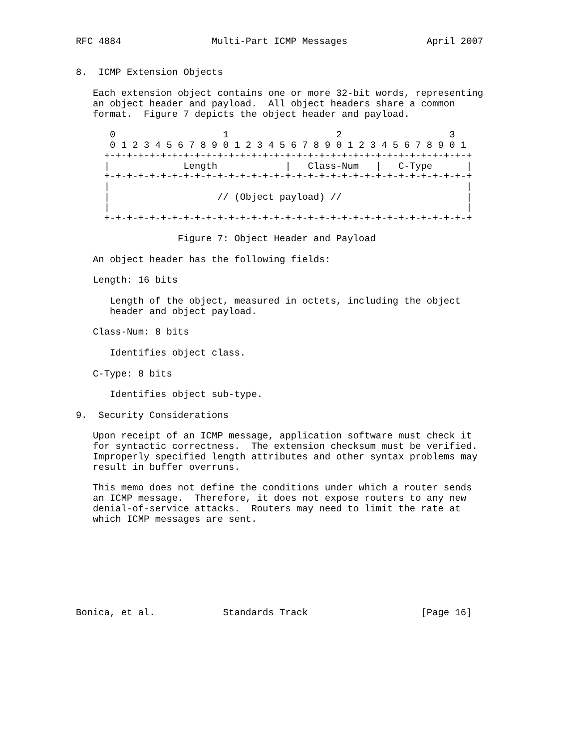RFC 4884                Multi-Part ICMP Messages              April 2007


8.  ICMP Extension Objects

   Each extension object contains one or more 32-bit words, representing
   an object header and payload.  All object headers share a common
   format.  Figure 7 depicts the object header and payload.

      0                   1                   2                   3
      0 1 2 3 4 5 6 7 8 9 0 1 2 3 4 5 6 7 8 9 0 1 2 3 4 5 6 7 8 9 0 1
     +-+-+-+-+-+-+-+-+-+-+-+-+-+-+-+-+-+-+-+-+-+-+-+-+-+-+-+-+-+-+-+-+
     |             Length            |   Class-Num   |   C-Type      |
     +-+-+-+-+-+-+-+-+-+-+-+-+-+-+-+-+-+-+-+-+-+-+-+-+-+-+-+-+-+-+-+-+
     |                                                               |
     |                   // (Object payload) //                      |
     |                                                               |
     +-+-+-+-+-+-+-+-+-+-+-+-+-+-+-+-+-+-+-+-+-+-+-+-+-+-+-+-+-+-+-+-+

                  Figure 7: Object Header and Payload

   An object header has the following fields:

   Length: 16 bits

      Length of the object, measured in octets, including the object
      header and object payload.

   Class-Num: 8 bits

      Identifies object class.

   C-Type: 8 bits

      Identifies object sub-type.

9.  Security Considerations

   Upon receipt of an ICMP message, application software must check it
   for syntactic correctness.  The extension checksum must be verified.
   Improperly specified length attributes and other syntax problems may
   result in buffer overruns.

   This memo does not define the conditions under which a router sends
   an ICMP message.  Therefore, it does not expose routers to any new
   denial-of-service attacks.  Routers may need to limit the rate at
   which ICMP messages are sent.








Bonica, et al.            Standards Track                    [Page 16]